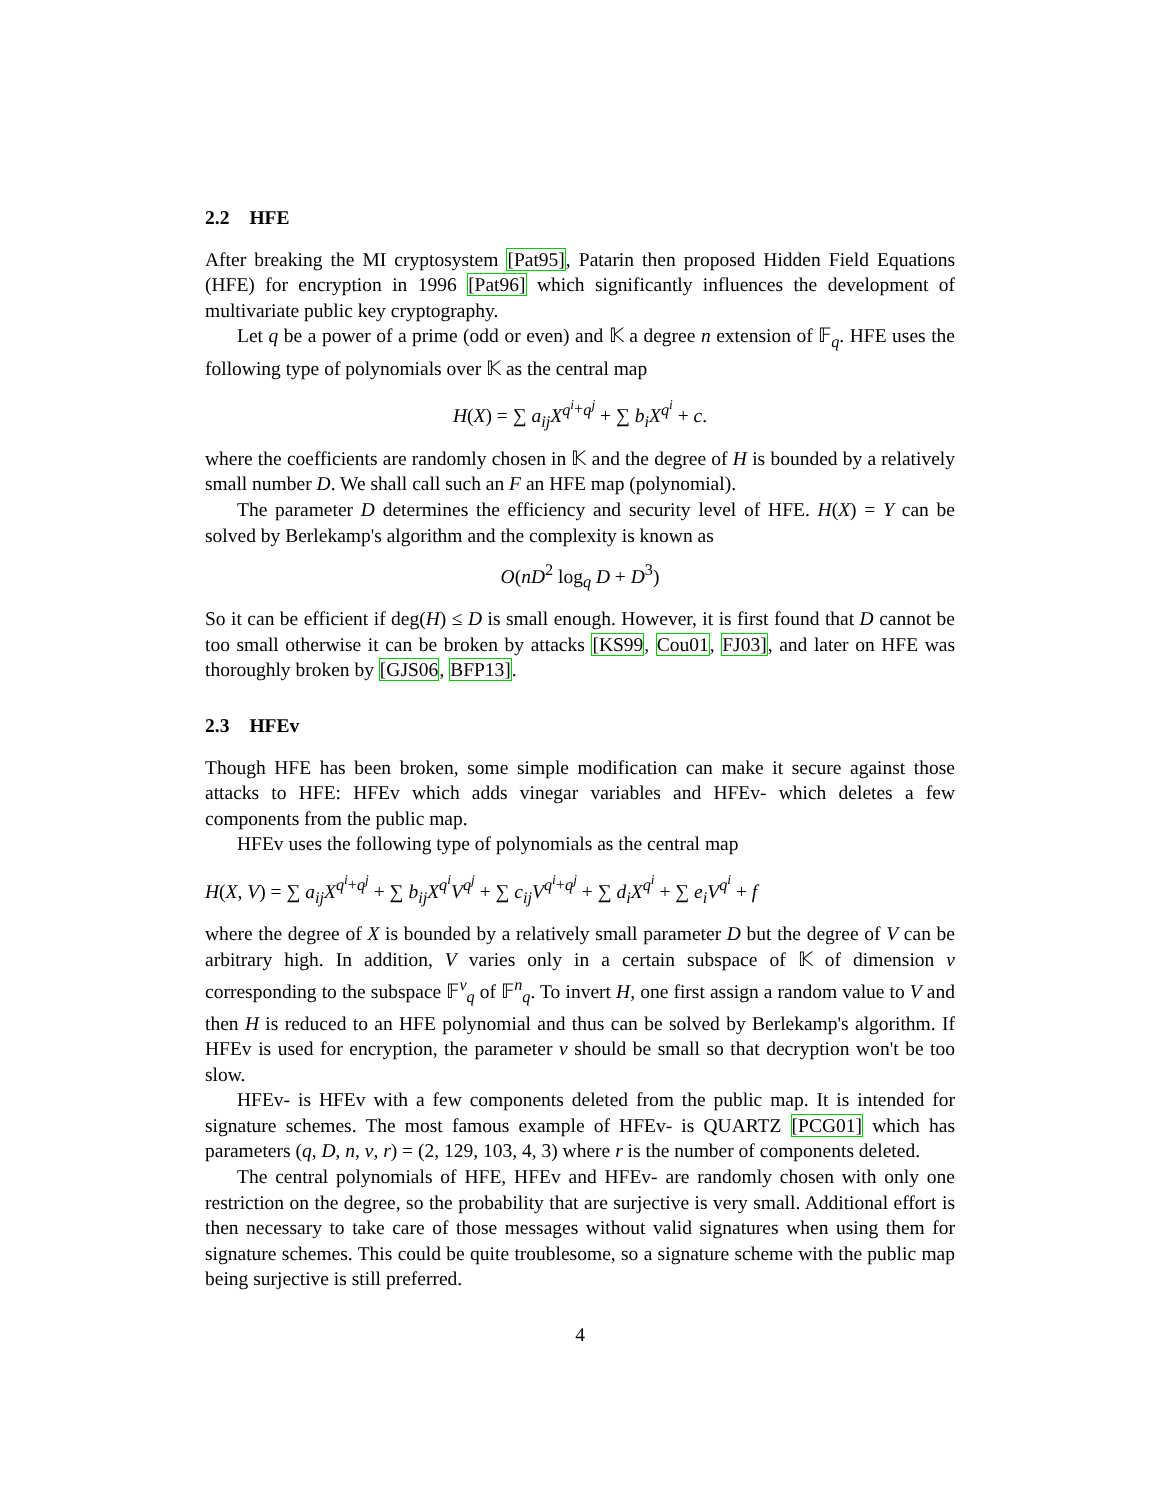2.2 HFE
After breaking the MI cryptosystem [Pat95], Patarin then proposed Hidden Field Equations (HFE) for encryption in 1996 [Pat96] which significantly influences the development of multivariate public key cryptography.
Let q be a power of a prime (odd or even) and 𝕂 a degree n extension of 𝔽<sub>q</sub>. HFE uses the following type of polynomials over 𝕂 as the central map
H(X) = ∑ a<sub>ij</sub>X<sup>q<sup>i</sup>+q<sup>j</sup></sup> + ∑ b<sub>i</sub>X<sup>q<sup>i</sup></sup> + c.
where the coefficients are randomly chosen in 𝕂 and the degree of H is bounded by a relatively small number D. We shall call such an F an HFE map (polynomial).
The parameter D determines the efficiency and security level of HFE. H(X) = Y can be solved by Berlekamp's algorithm and the complexity is known as
O(nD<sup>2</sup> log<sub>q</sub> D + D<sup>3</sup>)
So it can be efficient if deg(H) ≤ D is small enough. However, it is first found that D cannot be too small otherwise it can be broken by attacks [KS99, Cou01, FJ03], and later on HFE was thoroughly broken by [GJS06, BFP13].
2.3 HFEv
Though HFE has been broken, some simple modification can make it secure against those attacks to HFE: HFEv which adds vinegar variables and HFEv- which deletes a few components from the public map.
HFEv uses the following type of polynomials as the central map
H(X, V) = ∑ a<sub>ij</sub>X<sup>q<sup>i</sup>+q<sup>j</sup></sup> + ∑ b<sub>ij</sub>X<sup>q<sup>i</sup></sup>V<sup>q<sup>j</sup></sup> + ∑ c<sub>ij</sub>V<sup>q<sup>i</sup>+q<sup>j</sup></sup> + ∑ d<sub>i</sub>X<sup>q<sup>i</sup></sup> + ∑ e<sub>i</sub>V<sup>q<sup>i</sup></sup> + f
where the degree of X is bounded by a relatively small parameter D but the degree of V can be arbitrary high. In addition, V varies only in a certain subspace of 𝕂 of dimension v corresponding to the subspace 𝔽<sup>v</sup><sub>q</sub> of 𝔽<sup>n</sup><sub>q</sub>. To invert H, one first assign a random value to V and then H is reduced to an HFE polynomial and thus can be solved by Berlekamp's algorithm. If HFEv is used for encryption, the parameter v should be small so that decryption won't be too slow.
HFEv- is HFEv with a few components deleted from the public map. It is intended for signature schemes. The most famous example of HFEv- is QUARTZ [PCG01] which has parameters (q, D, n, v, r) = (2, 129, 103, 4, 3) where r is the number of components deleted.
The central polynomials of HFE, HFEv and HFEv- are randomly chosen with only one restriction on the degree, so the probability that are surjective is very small. Additional effort is then necessary to take care of those messages without valid signatures when using them for signature schemes. This could be quite troublesome, so a signature scheme with the public map being surjective is still preferred.
4